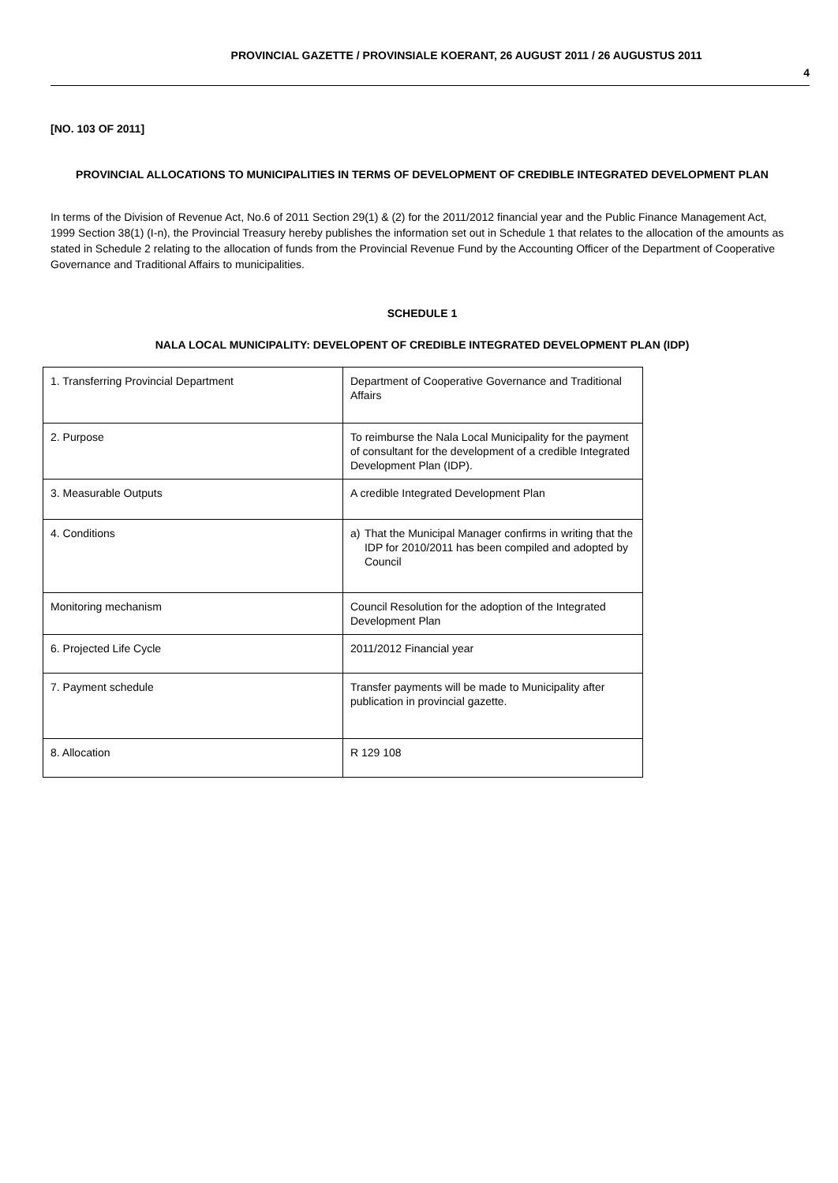PROVINCIAL GAZETTE / PROVINSIALE KOERANT, 26 AUGUST 2011 / 26 AUGUSTUS 2011
4
[NO. 103 OF 2011]
PROVINCIAL ALLOCATIONS TO MUNICIPALITIES IN TERMS OF DEVELOPMENT OF CREDIBLE INTEGRATED DEVELOPMENT PLAN
In terms of the Division of Revenue Act, No.6 of 2011 Section 29(1) & (2) for the 2011/2012 financial year and the Public Finance Management Act, 1999 Section 38(1) (I-n), the Provincial Treasury hereby publishes the information set out in Schedule 1 that relates to the allocation of the amounts as stated in Schedule 2 relating to the allocation of funds from the Provincial Revenue Fund by the Accounting Officer of the Department of Cooperative Governance and Traditional Affairs to municipalities.
SCHEDULE 1
NALA LOCAL MUNICIPALITY: DEVELOPENT OF CREDIBLE INTEGRATED DEVELOPMENT PLAN (IDP)
| 1. Transferring Provincial Department | Department of Cooperative Governance and Traditional Affairs |
| 2. Purpose | To reimburse the Nala Local Municipality for the payment of consultant for the development of a credible Integrated Development Plan (IDP). |
| 3. Measurable Outputs | A credible Integrated Development Plan |
| 4. Conditions | a) That the Municipal Manager confirms in writing that the IDP for 2010/2011 has been compiled and adopted by Council |
| Monitoring mechanism | Council Resolution for the adoption of the Integrated Development Plan |
| 6. Projected Life Cycle | 2011/2012 Financial year |
| 7. Payment schedule | Transfer payments will be made to Municipality after publication in provincial gazette. |
| 8. Allocation | R 129 108 |